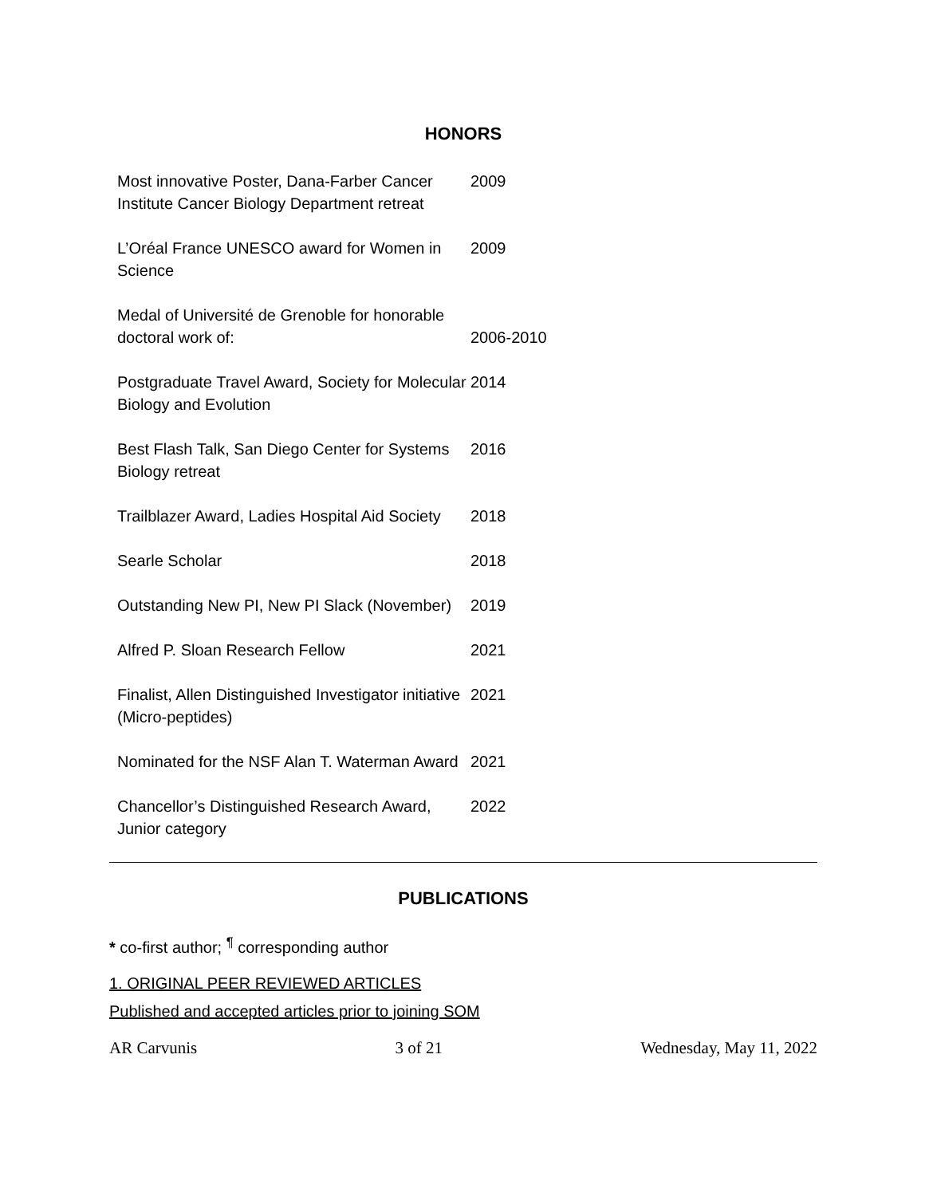HONORS
| Most innovative Poster, Dana-Farber Cancer Institute Cancer Biology Department retreat | 2009 |
| L’Oréal France UNESCO award for Women in Science | 2009 |
| Medal of Université de Grenoble for honorable doctoral work of: | 2006-2010 |
| Postgraduate Travel Award, Society for Molecular Biology and Evolution | 2014 |
| Best Flash Talk, San Diego Center for Systems Biology retreat | 2016 |
| Trailblazer Award, Ladies Hospital Aid Society | 2018 |
| Searle Scholar | 2018 |
| Outstanding New PI, New PI Slack (November) | 2019 |
| Alfred P. Sloan Research Fellow | 2021 |
| Finalist, Allen Distinguished Investigator initiative (Micro-peptides) | 2021 |
| Nominated for the NSF Alan T. Waterman Award | 2021 |
| Chancellor’s Distinguished Research Award, Junior category | 2022 |
PUBLICATIONS
* co-first author; <sup>¶</sup> corresponding author
1. ORIGINAL PEER REVIEWED ARTICLES
Published and accepted articles prior to joining SOM
AR Carvunis 3 of 21 Wednesday, May 11, 2022